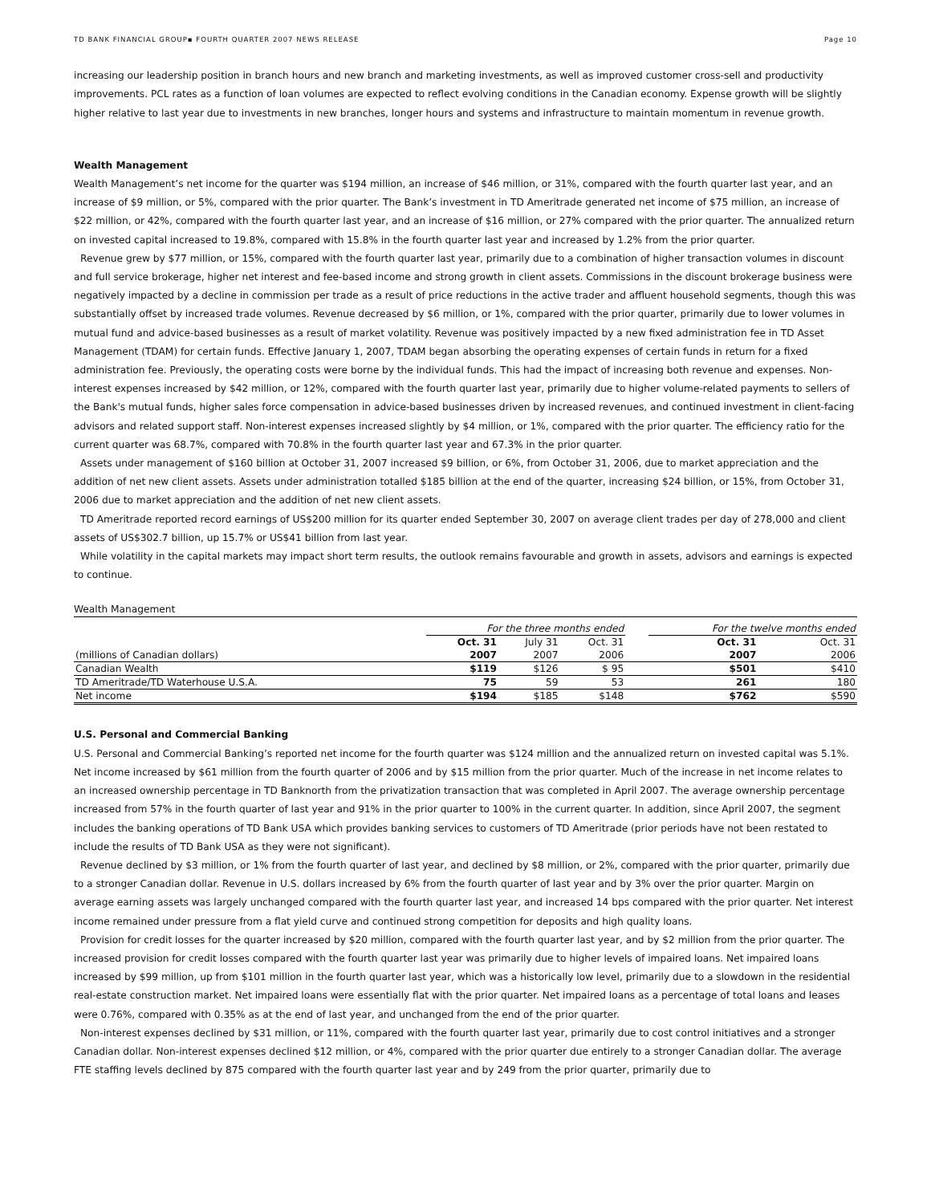TD BANK FINANCIAL GROUP▪ FOURTH QUARTER 2007 NEWS RELEASE Page 10
increasing our leadership position in branch hours and new branch and marketing investments, as well as improved customer cross-sell and productivity improvements. PCL rates as a function of loan volumes are expected to reflect evolving conditions in the Canadian economy. Expense growth will be slightly higher relative to last year due to investments in new branches, longer hours and systems and infrastructure to maintain momentum in revenue growth.
Wealth Management
Wealth Management’s net income for the quarter was $194 million, an increase of $46 million, or 31%, compared with the fourth quarter last year, and an increase of $9 million, or 5%, compared with the prior quarter. The Bank’s investment in TD Ameritrade generated net income of $75 million, an increase of $22 million, or 42%, compared with the fourth quarter last year, and an increase of $16 million, or 27% compared with the prior quarter. The annualized return on invested capital increased to 19.8%, compared with 15.8% in the fourth quarter last year and increased by 1.2% from the prior quarter.
Revenue grew by $77 million, or 15%, compared with the fourth quarter last year, primarily due to a combination of higher transaction volumes in discount and full service brokerage, higher net interest and fee-based income and strong growth in client assets. Commissions in the discount brokerage business were negatively impacted by a decline in commission per trade as a result of price reductions in the active trader and affluent household segments, though this was substantially offset by increased trade volumes. Revenue decreased by $6 million, or 1%, compared with the prior quarter, primarily due to lower volumes in mutual fund and advice-based businesses as a result of market volatility. Revenue was positively impacted by a new fixed administration fee in TD Asset Management (TDAM) for certain funds. Effective January 1, 2007, TDAM began absorbing the operating expenses of certain funds in return for a fixed administration fee. Previously, the operating costs were borne by the individual funds. This had the impact of increasing both revenue and expenses. Non-interest expenses increased by $42 million, or 12%, compared with the fourth quarter last year, primarily due to higher volume-related payments to sellers of the Bank's mutual funds, higher sales force compensation in advice-based businesses driven by increased revenues, and continued investment in client-facing advisors and related support staff. Non-interest expenses increased slightly by $4 million, or 1%, compared with the prior quarter. The efficiency ratio for the current quarter was 68.7%, compared with 70.8% in the fourth quarter last year and 67.3% in the prior quarter.
Assets under management of $160 billion at October 31, 2007 increased $9 billion, or 6%, from October 31, 2006, due to market appreciation and the addition of net new client assets. Assets under administration totalled $185 billion at the end of the quarter, increasing $24 billion, or 15%, from October 31, 2006 due to market appreciation and the addition of net new client assets.
TD Ameritrade reported record earnings of US$200 million for its quarter ended September 30, 2007 on average client trades per day of 278,000 and client assets of US$302.7 billion, up 15.7% or US$41 billion from last year.
While volatility in the capital markets may impact short term results, the outlook remains favourable and growth in assets, advisors and earnings is expected to continue.
Wealth Management
| | For the three months ended | | | | For the twelve months ended | |
| | Oct. 31 | July 31 | Oct. 31 | | Oct. 31 | Oct. 31 |
| (millions of Canadian dollars) | 2007 | 2007 | 2006 | | 2007 | 2006 |
| Canadian Wealth | $119 | $126 | $ 95 | | $501 | $410 |
| TD Ameritrade/TD Waterhouse U.S.A. | 75 | 59 | 53 | | 261 | 180 |
| Net income | $194 | $185 | $148 | | $762 | $590 |
U.S. Personal and Commercial Banking
U.S. Personal and Commercial Banking’s reported net income for the fourth quarter was $124 million and the annualized return on invested capital was 5.1%. Net income increased by $61 million from the fourth quarter of 2006 and by $15 million from the prior quarter. Much of the increase in net income relates to an increased ownership percentage in TD Banknorth from the privatization transaction that was completed in April 2007. The average ownership percentage increased from 57% in the fourth quarter of last year and 91% in the prior quarter to 100% in the current quarter. In addition, since April 2007, the segment includes the banking operations of TD Bank USA which provides banking services to customers of TD Ameritrade (prior periods have not been restated to include the results of TD Bank USA as they were not significant).
Revenue declined by $3 million, or 1% from the fourth quarter of last year, and declined by $8 million, or 2%, compared with the prior quarter, primarily due to a stronger Canadian dollar. Revenue in U.S. dollars increased by 6% from the fourth quarter of last year and by 3% over the prior quarter. Margin on average earning assets was largely unchanged compared with the fourth quarter last year, and increased 14 bps compared with the prior quarter. Net interest income remained under pressure from a flat yield curve and continued strong competition for deposits and high quality loans.
Provision for credit losses for the quarter increased by $20 million, compared with the fourth quarter last year, and by $2 million from the prior quarter. The increased provision for credit losses compared with the fourth quarter last year was primarily due to higher levels of impaired loans. Net impaired loans increased by $99 million, up from $101 million in the fourth quarter last year, which was a historically low level, primarily due to a slowdown in the residential real-estate construction market. Net impaired loans were essentially flat with the prior quarter. Net impaired loans as a percentage of total loans and leases were 0.76%, compared with 0.35% as at the end of last year, and unchanged from the end of the prior quarter.
Non-interest expenses declined by $31 million, or 11%, compared with the fourth quarter last year, primarily due to cost control initiatives and a stronger Canadian dollar. Non-interest expenses declined $12 million, or 4%, compared with the prior quarter due entirely to a stronger Canadian dollar. The average FTE staffing levels declined by 875 compared with the fourth quarter last year and by 249 from the prior quarter, primarily due to